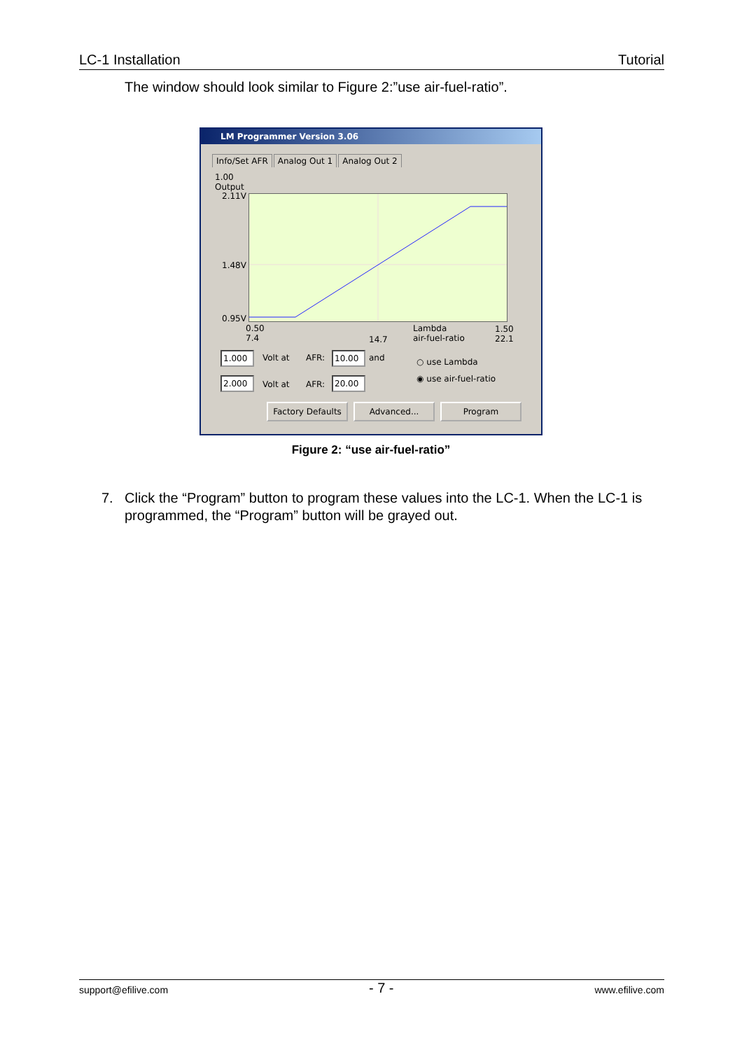LC-1 Installation Tutorial
The window should look similar to Figure 2:”use air-fuel-ratio”.
LM Programmer Version 3.06
Info/Set AFR Analog Out 1 Analog Out 2
1.00
Output
2.11V
1.48V
0.95V
0.50
7.4
14.7
Lambda
air-fuel-ratio
1.50
22.1
1.000 Volt at AFR: 10.00 and
2.000 Volt at AFR: 20.00
○ use Lambda
◉ use air-fuel-ratio
Factory Defaults
Advanced... Program
Figure 2: “use air-fuel-ratio”
7. Click the “Program” button to program these values into the LC-1. When the LC-1 is programmed, the “Program” button will be grayed out.
support@efilive.com - 7 - www.efilive.com